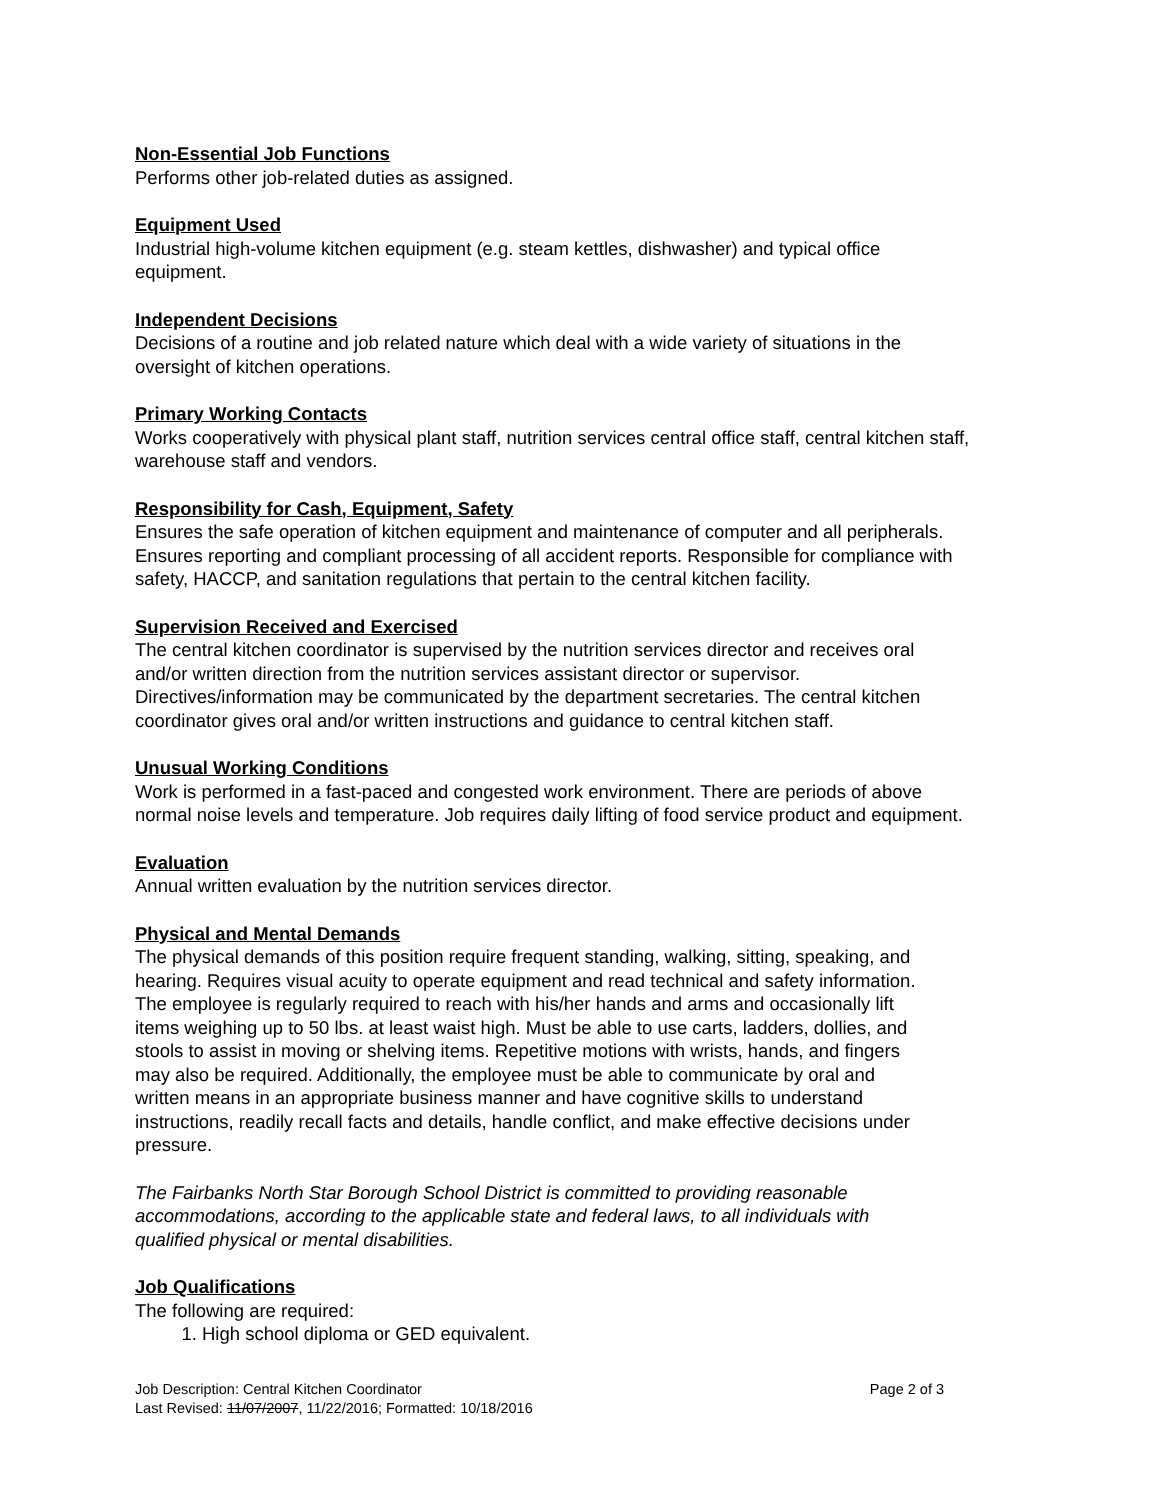Non-Essential Job Functions
Performs other job-related duties as assigned.
Equipment Used
Industrial high-volume kitchen equipment (e.g. steam kettles, dishwasher) and typical office
equipment.
Independent Decisions
Decisions of a routine and job related nature which deal with a wide variety of situations in the
oversight of kitchen operations.
Primary Working Contacts
Works cooperatively with physical plant staff, nutrition services central office staff, central kitchen staff,
warehouse staff and vendors.
Responsibility for Cash, Equipment, Safety
Ensures the safe operation of kitchen equipment and maintenance of computer and all peripherals.
Ensures reporting and compliant processing of all accident reports. Responsible for compliance with
safety, HACCP, and sanitation regulations that pertain to the central kitchen facility.
Supervision Received and Exercised
The central kitchen coordinator is supervised by the nutrition services director and receives oral
and/or written direction from the nutrition services assistant director or supervisor.
Directives/information may be communicated by the department secretaries. The central kitchen
coordinator gives oral and/or written instructions and guidance to central kitchen staff.
Unusual Working Conditions
Work is performed in a fast-paced and congested work environment. There are periods of above
normal noise levels and temperature. Job requires daily lifting of food service product and equipment.
Evaluation
Annual written evaluation by the nutrition services director.
Physical and Mental Demands
The physical demands of this position require frequent standing, walking, sitting, speaking, and
hearing. Requires visual acuity to operate equipment and read technical and safety information.
The employee is regularly required to reach with his/her hands and arms and occasionally lift
items weighing up to 50 lbs. at least waist high. Must be able to use carts, ladders, dollies, and
stools to assist in moving or shelving items. Repetitive motions with wrists, hands, and fingers
may also be required. Additionally, the employee must be able to communicate by oral and
written means in an appropriate business manner and have cognitive skills to understand
instructions, readily recall facts and details, handle conflict, and make effective decisions under
pressure.
The Fairbanks North Star Borough School District is committed to providing reasonable
accommodations, according to the applicable state and federal laws, to all individuals with
qualified physical or mental disabilities.
Job Qualifications
The following are required:
1. High school diploma or GED equivalent.
Job Description: Central Kitchen Coordinator Page 2 of 3
Last Revised: 11/07/2007, 11/22/2016; Formatted: 10/18/2016